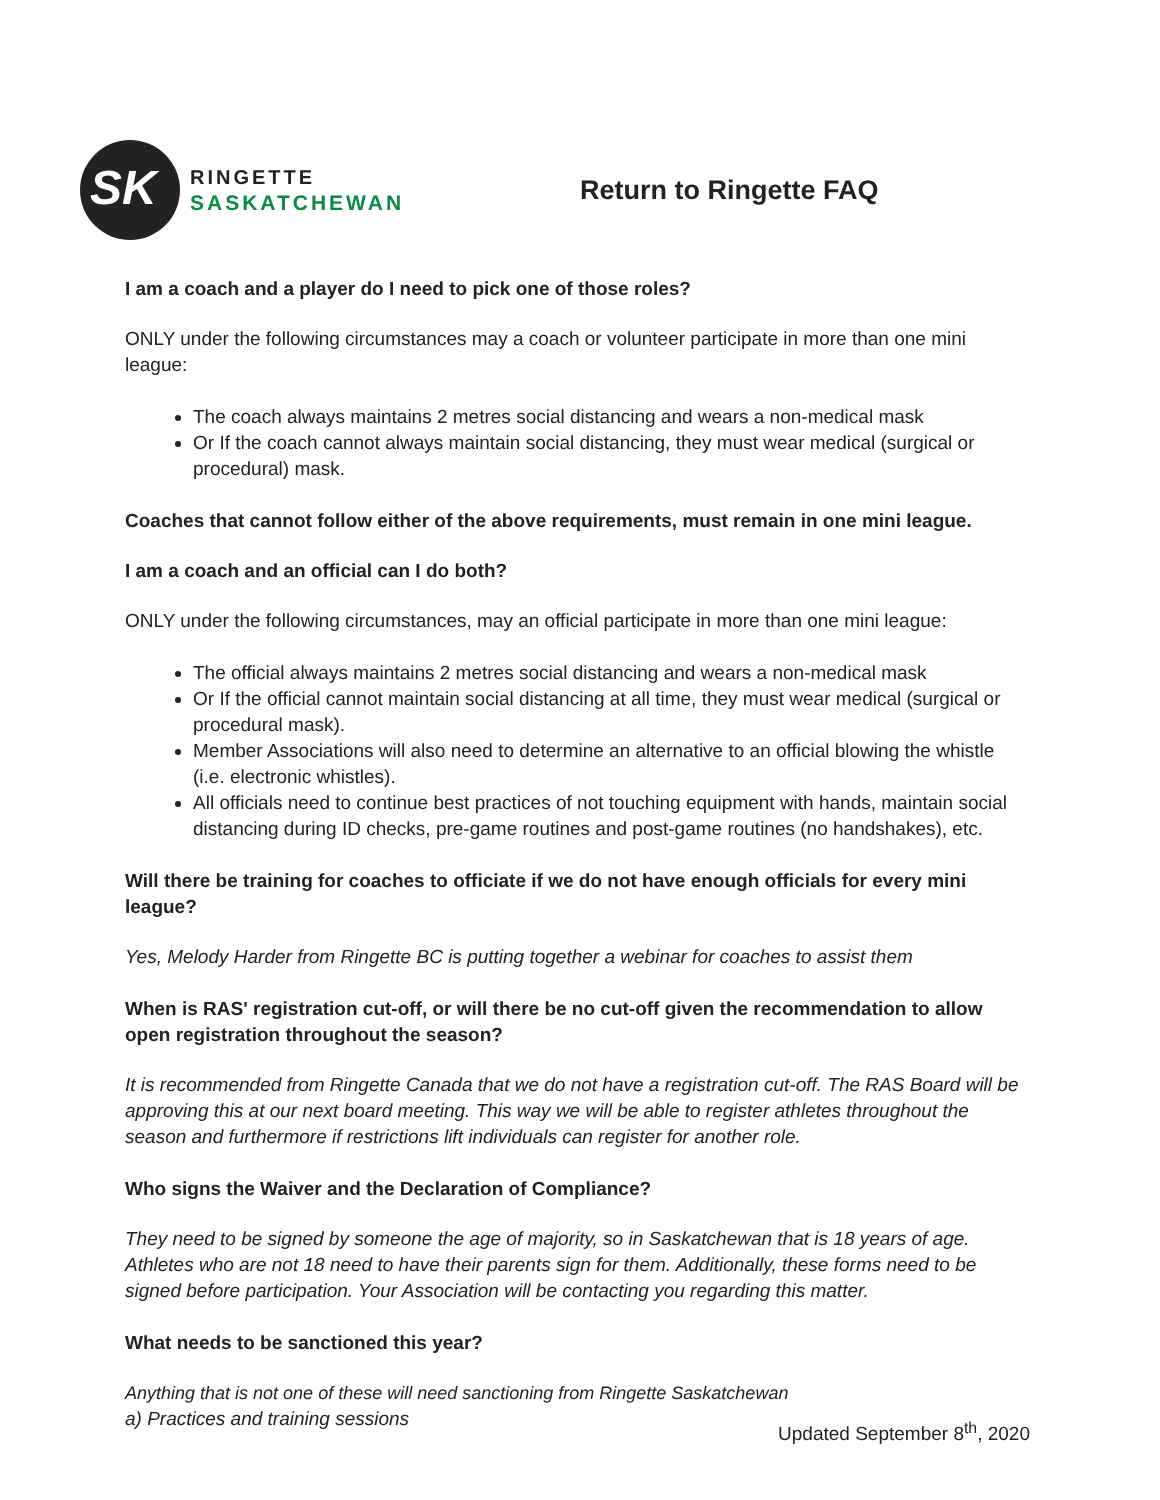SK
RINGETTE
SASKATCHEWAN
Return to Ringette FAQ
I am a coach and a player do I need to pick one of those roles?
ONLY under the following circumstances may a coach or volunteer participate in more than one mini league:
The coach always maintains 2 metres social distancing and wears a non-medical mask
Or If the coach cannot always maintain social distancing, they must wear medical (surgical or procedural) mask.
Coaches that cannot follow either of the above requirements, must remain in one mini league.
I am a coach and an official can I do both?
ONLY under the following circumstances, may an official participate in more than one mini league:
The official always maintains 2 metres social distancing and wears a non-medical mask
Or If the official cannot maintain social distancing at all time, they must wear medical (surgical or procedural mask).
Member Associations will also need to determine an alternative to an official blowing the whistle (i.e. electronic whistles).
All officials need to continue best practices of not touching equipment with hands, maintain social distancing during ID checks, pre-game routines and post-game routines (no handshakes), etc.
Will there be training for coaches to officiate if we do not have enough officials for every mini league?
Yes, Melody Harder from Ringette BC is putting together a webinar for coaches to assist them
When is RAS' registration cut-off, or will there be no cut-off given the recommendation to allow open registration throughout the season?
It is recommended from Ringette Canada that we do not have a registration cut-off. The RAS Board will be approving this at our next board meeting. This way we will be able to register athletes throughout the season and furthermore if restrictions lift individuals can register for another role.
Who signs the Waiver and the Declaration of Compliance?
They need to be signed by someone the age of majority, so in Saskatchewan that is 18 years of age. Athletes who are not 18 need to have their parents sign for them. Additionally, these forms need to be signed before participation. Your Association will be contacting you regarding this matter.
What needs to be sanctioned this year?
Anything that is not one of these will need sanctioning from Ringette Saskatchewan
a) Practices and training sessions
Updated September 8<sup>th</sup>, 2020